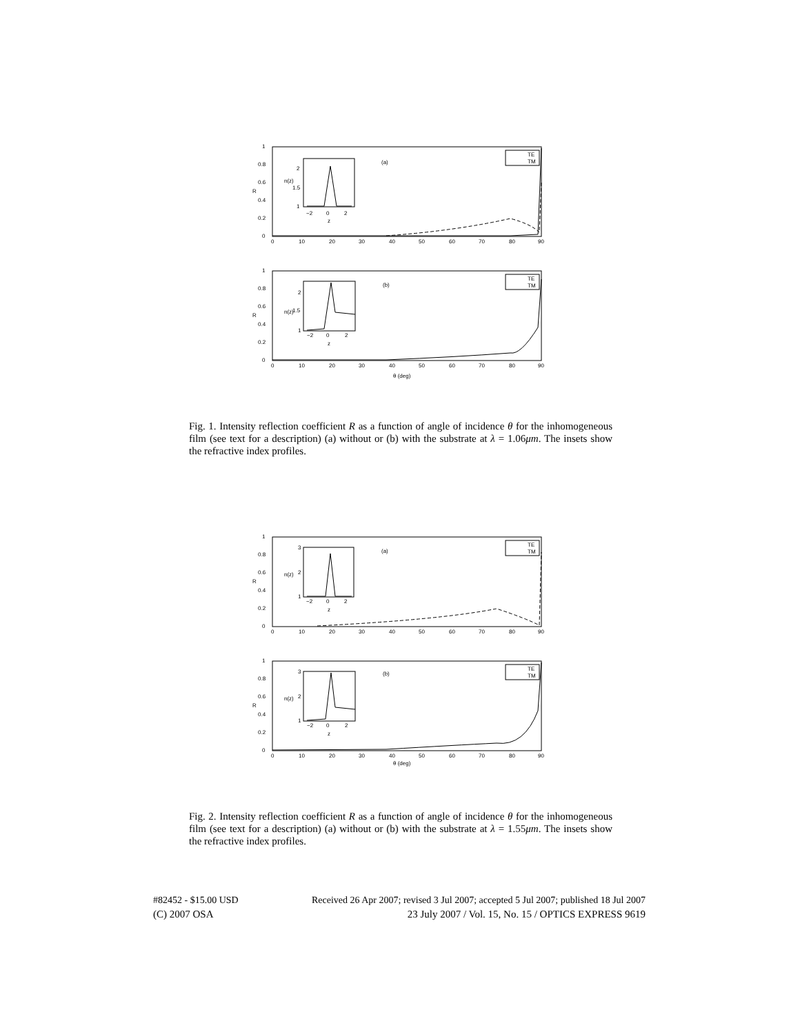1
0.8
0.6
0.4
0.2
0
R
0
10
20
30
40
50
60
70
80
90
(a)
TE
TM
2
1.5
1
n(z)
−2
0
2
z
1
0.8
0.6
0.4
0.2
0
R
0
10
20
30
40
50
60
70
80
90
θ (deg)
(b)
TE
TM
2
1.5
1
n(z)
−2
0
2
z
Fig. 1. Intensity reflection coefficient R as a function of angle of incidence θ for the inhomogeneous film (see text for a description) (a) without or (b) with the substrate at λ = 1.06μm. The insets show the refractive index profiles.
1
0.8
0.6
0.4
0.2
0
R
0
10
20
30
40
50
60
70
80
90
(a)
TE
TM
3
2
1
n(z)
−2
0
2
z
1
0.8
0.6
0.4
0.2
0
R
0
10
20
30
40
50
60
70
80
90
θ (deg)
(b)
TE
TM
3
2
1
n(z)
−2
0
2
z
Fig. 2. Intensity reflection coefficient R as a function of angle of incidence θ for the inhomogeneous film (see text for a description) (a) without or (b) with the substrate at λ = 1.55μm. The insets show the refractive index profiles.
#82452 - $15.00 USD Received 26 Apr 2007; revised 3 Jul 2007; accepted 5 Jul 2007; published 18 Jul 2007
(C) 2007 OSA 23 July 2007 / Vol. 15, No. 15 / OPTICS EXPRESS 9619